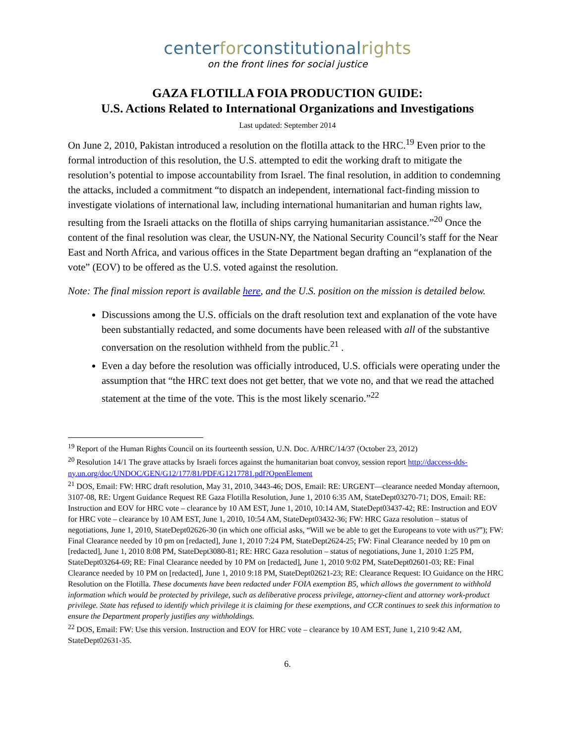centerforconstitutionalrights
on the front lines for social justice
GAZA FLOTILLA FOIA PRODUCTION GUIDE:
U.S. Actions Related to International Organizations and Investigations
Last updated: September 2014
On June 2, 2010, Pakistan introduced a resolution on the flotilla attack to the HRC.<sup>19</sup> Even prior to the formal introduction of this resolution, the U.S. attempted to edit the working draft to mitigate the resolution’s potential to impose accountability from Israel. The final resolution, in addition to condemning the attacks, included a commitment “to dispatch an independent, international fact-finding mission to investigate violations of international law, including international humanitarian and human rights law, resulting from the Israeli attacks on the flotilla of ships carrying humanitarian assistance.”<sup>20</sup> Once the content of the final resolution was clear, the USUN-NY, the National Security Council’s staff for the Near East and North Africa, and various offices in the State Department began drafting an “explanation of the vote” (EOV) to be offered as the U.S. voted against the resolution.
Note: The final mission report is available here, and the U.S. position on the mission is detailed below.
Discussions among the U.S. officials on the draft resolution text and explanation of the vote have been substantially redacted, and some documents have been released with all of the substantive conversation on the resolution withheld from the public.<sup>21</sup> .
Even a day before the resolution was officially introduced, U.S. officials were operating under the assumption that “the HRC text does not get better, that we vote no, and that we read the attached statement at the time of the vote. This is the most likely scenario.”<sup>22</sup>
<sup>19</sup> Report of the Human Rights Council on its fourteenth session, U.N. Doc. A/HRC/14/37 (October 23, 2012)
<sup>20</sup> Resolution 14/1 The grave attacks by Israeli forces against the humanitarian boat convoy, session report http://daccess-dds-ny.un.org/doc/UNDOC/GEN/G12/177/81/PDF/G1217781.pdf?OpenElement
<sup>21</sup> DOS, Email: FW: HRC draft resolution, May 31, 2010, 3443-46; DOS, Email: RE: URGENT—clearance needed Monday afternoon, 3107-08, RE: Urgent Guidance Request RE Gaza Flotilla Resolution, June 1, 2010 6:35 AM, StateDept03270-71; DOS, Email: RE: Instruction and EOV for HRC vote – clearance by 10 AM EST, June 1, 2010, 10:14 AM, StateDept03437-42; RE: Instruction and EOV for HRC vote – clearance by 10 AM EST, June 1, 2010, 10:54 AM, StateDept03432-36; FW: HRC Gaza resolution – status of negotiations, June 1, 2010, StateDept02626-30 (in which one official asks, “Will we be able to get the Europeans to vote with us?”); FW: Final Clearance needed by 10 pm on [redacted], June 1, 2010 7:24 PM, StateDept2624-25; FW: Final Clearance needed by 10 pm on [redacted], June 1, 2010 8:08 PM, StateDept3080-81; RE: HRC Gaza resolution – status of negotiations, June 1, 2010 1:25 PM, StateDept03264-69; RE: Final Clearance needed by 10 PM on [redacted], June 1, 2010 9:02 PM, StateDept02601-03; RE: Final Clearance needed by 10 PM on [redacted], June 1, 2010 9:18 PM, StateDept02621-23; RE: Clearance Request: IO Guidance on the HRC Resolution on the Flotilla. These documents have been redacted under FOIA exemption B5, which allows the government to withhold information which would be protected by privilege, such as deliberative process privilege, attorney-client and attorney work-product privilege. State has refused to identify which privilege it is claiming for these exemptions, and CCR continues to seek this information to ensure the Department properly justifies any withholdings.
<sup>22</sup> DOS, Email: FW: Use this version. Instruction and EOV for HRC vote – clearance by 10 AM EST, June 1, 210 9:42 AM, StateDept02631-35.
6.